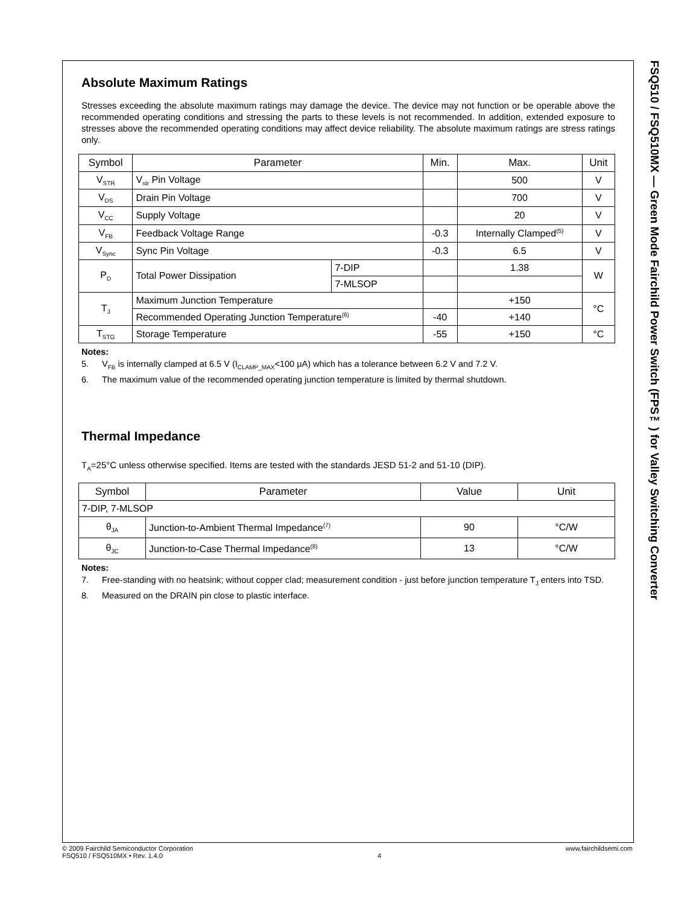Absolute Maximum Ratings
Stresses exceeding the absolute maximum ratings may damage the device. The device may not function or be operable above the recommended operating conditions and stressing the parts to these levels is not recommended. In addition, extended exposure to stresses above the recommended operating conditions may affect device reliability. The absolute maximum ratings are stress ratings only.
| Symbol | Parameter | | Min. | Max. | Unit |
| --- | --- | --- | --- | --- | --- |
| V<sub>STR</sub> | V<sub>str</sub> Pin Voltage | | | 500 | V |
| V<sub>DS</sub> | Drain Pin Voltage | | | 700 | V |
| V<sub>CC</sub> | Supply Voltage | | | 20 | V |
| V<sub>FB</sub> | Feedback Voltage Range | | -0.3 | Internally Clamped<sup>(5)</sup> | V |
| V<sub>Sync</sub> | Sync Pin Voltage | | -0.3 | 6.5 | V |
| P<sub>D</sub> | Total Power Dissipation | 7-DIP | | 1.38 | W |
| | | 7-MLSOP | | | |
| T<sub>J</sub> | Maximum Junction Temperature | | | +150 | °C |
| | Recommended Operating Junction Temperature<sup>(6)</sup> | | -40 | +140 | |
| T<sub>STG</sub> | Storage Temperature | | -55 | +150 | °C |
Notes:
5. V<sub>FB</sub> is internally clamped at 6.5 V (I<sub>CLAMP_MAX</sub><100 μA) which has a tolerance between 6.2 V and 7.2 V.
6. The maximum value of the recommended operating junction temperature is limited by thermal shutdown.
Thermal Impedance
T<sub>A</sub>=25°C unless otherwise specified. Items are tested with the standards JESD 51-2 and 51-10 (DIP).
| Symbol | Parameter | Value | Unit |
| --- | --- | --- | --- |
| 7-DIP, 7-MLSOP | | | |
| θ<sub>JA</sub> | Junction-to-Ambient Thermal Impedance<sup>(7)</sup> | 90 | °C/W |
| θ<sub>JC</sub> | Junction-to-Case Thermal Impedance<sup>(8)</sup> | 13 | °C/W |
Notes:
7. Free-standing with no heatsink; without copper clad; measurement condition - just before junction temperature T<sub>J</sub> enters into TSD.
8. Measured on the DRAIN pin close to plastic interface.
FSQ510 / FSQ510MX — Green Mode Fairchild Power Switch (FPS™) for Valley Switching Converter
© 2009 Fairchild Semiconductor Corporation
FSQ510 / FSQ510MX • Rev. 1.4.0
4 www.fairchildsemi.com